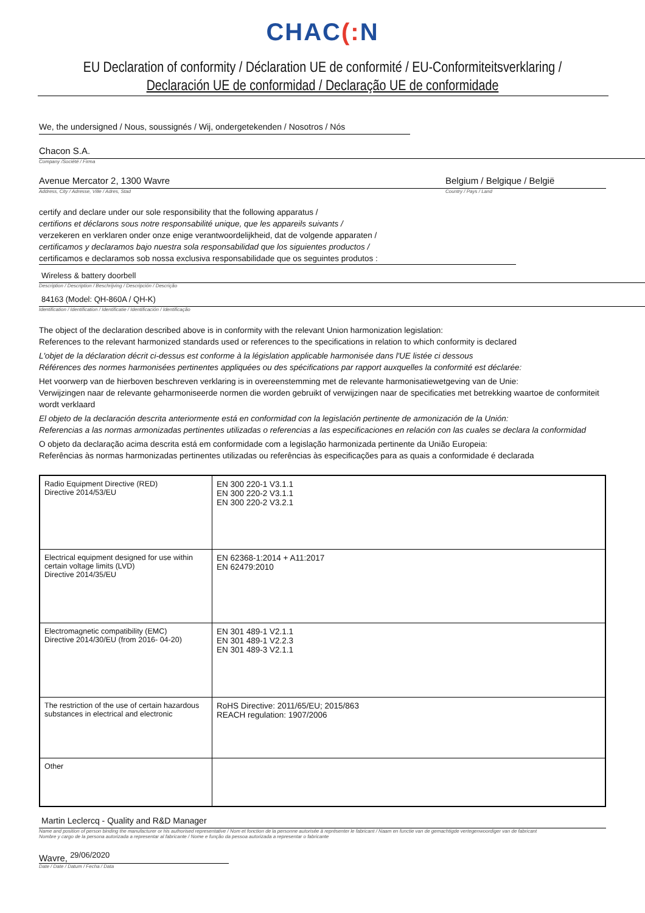CHAC(: N
EU Declaration of conformity / Déclaration UE de conformité / EU-Conformiteitsverklaring /
Declaración UE de conformidad / Declaração UE de conformidade
We, the undersigned / Nous, soussignés / Wij, ondergetekenden / Nosotros / Nós
Chacon S.A.
Company /Société / Firma
Avenue Mercator 2, 1300 Wavre
Address, City / Adresse, Ville / Adres, Stad
Belgium / Belgique / België
Country / Pays / Land
certify and declare under our sole responsibility that the following apparatus /
certifions et déclarons sous notre responsabilité unique, que les appareils suivants /
verzekeren en verklaren onder onze enige verantwoordelijkheid, dat de volgende apparaten /
certificamos y declaramos bajo nuestra sola responsabilidad que los siguientes productos /
certificamos e declaramos sob nossa exclusiva responsabilidade que os seguintes produtos :
Wireless & battery doorbell
Description / Description / Beschrijving / Descripción / Descrição
84163 (Model: QH-860A / QH-K)
Identification / Identification / Identificatie / Identificación / Identificação
The object of the declaration described above is in conformity with the relevant Union harmonization legislation:
References to the relevant harmonized standards used or references to the specifications in relation to which conformity is declared
L'objet de la déclaration décrit ci-dessus est conforme à la législation applicable harmonisée dans l'UE listée ci dessous
Références des normes harmonisées pertinentes appliquées ou des spécifications par rapport auxquelles la conformité est déclarée:
Het voorwerp van de hierboven beschreven verklaring is in overeenstemming met de relevante harmonisatiewetgeving van de Unie:
Verwijzingen naar de relevante geharmoniseerde normen die worden gebruikt of verwijzingen naar de specificaties met betrekking waartoe de conformiteit wordt verklaard
El objeto de la declaración descrita anteriormente está en conformidad con la legislación pertinente de armonización de la Unión:
Referencias a las normas armonizadas pertinentes utilizadas o referencias a las especificaciones en relación con las cuales se declara la conformidad
O objeto da declaração acima descrita está em conformidade com a legislação harmonizada pertinente da União Europeia:
Referências às normas harmonizadas pertinentes utilizadas ou referências às especificações para as quais a conformidade é declarada
| Radio Equipment Directive (RED) Directive 2014/53/EU | EN 300 220-1 V3.1.1 EN 300 220-2 V3.1.1 EN 300 220-2 V3.2.1 |
| Electrical equipment designed for use within certain voltage limits (LVD) Directive 2014/35/EU | EN 62368-1:2014 + A11:2017 EN 62479:2010 |
| Electromagnetic compatibility (EMC) Directive 2014/30/EU (from 2016- 04-20) | EN 301 489-1 V2.1.1 EN 301 489-1 V2.2.3 EN 301 489-3 V2.1.1 |
| The restriction of the use of certain hazardous substances in electrical and electronic | RoHS Directive: 2011/65/EU; 2015/863 REACH regulation: 1907/2006 |
| Other | |
Martin Leclercq - Quality and R&D Manager
Name and position of person binding the manufacturer or his authorised representative / Nom et fonction de la personne autorisée à représenter le fabricant / Naam en functie van de gemachtigde vertegenwoordiger van de fabricant
Nombre y cargo de la persona autorizada a representar al fabricante / Nome e função da pessoa autorizada a representar o fabricante
Wavre, <sup>29/06/2020</sup>
Date / Date / Datum / Fecha / Data